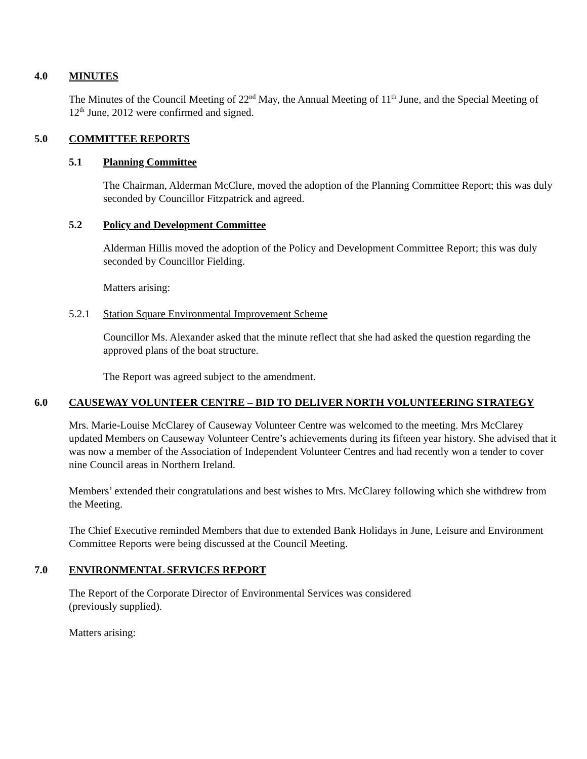4.0 MINUTES
The Minutes of the Council Meeting of 22<sup>nd</sup> May, the Annual Meeting of 11<sup>th</sup> June, and the Special Meeting of 12<sup>th</sup> June, 2012 were confirmed and signed.
5.0 COMMITTEE REPORTS
5.1 Planning Committee
The Chairman, Alderman McClure, moved the adoption of the Planning Committee Report; this was duly seconded by Councillor Fitzpatrick and agreed.
5.2 Policy and Development Committee
Alderman Hillis moved the adoption of the Policy and Development Committee Report; this was duly seconded by Councillor Fielding.
Matters arising:
5.2.1 Station Square Environmental Improvement Scheme
Councillor Ms. Alexander asked that the minute reflect that she had asked the question regarding the approved plans of the boat structure.
The Report was agreed subject to the amendment.
6.0 CAUSEWAY VOLUNTEER CENTRE – BID TO DELIVER NORTH VOLUNTEERING STRATEGY
Mrs. Marie-Louise McClarey of Causeway Volunteer Centre was welcomed to the meeting. Mrs McClarey updated Members on Causeway Volunteer Centre’s achievements during its fifteen year history. She advised that it was now a member of the Association of Independent Volunteer Centres and had recently won a tender to cover nine Council areas in Northern Ireland.
Members’ extended their congratulations and best wishes to Mrs. McClarey following which she withdrew from the Meeting.
The Chief Executive reminded Members that due to extended Bank Holidays in June, Leisure and Environment Committee Reports were being discussed at the Council Meeting.
7.0 ENVIRONMENTAL SERVICES REPORT
The Report of the Corporate Director of Environmental Services was considered
(previously supplied).
Matters arising: